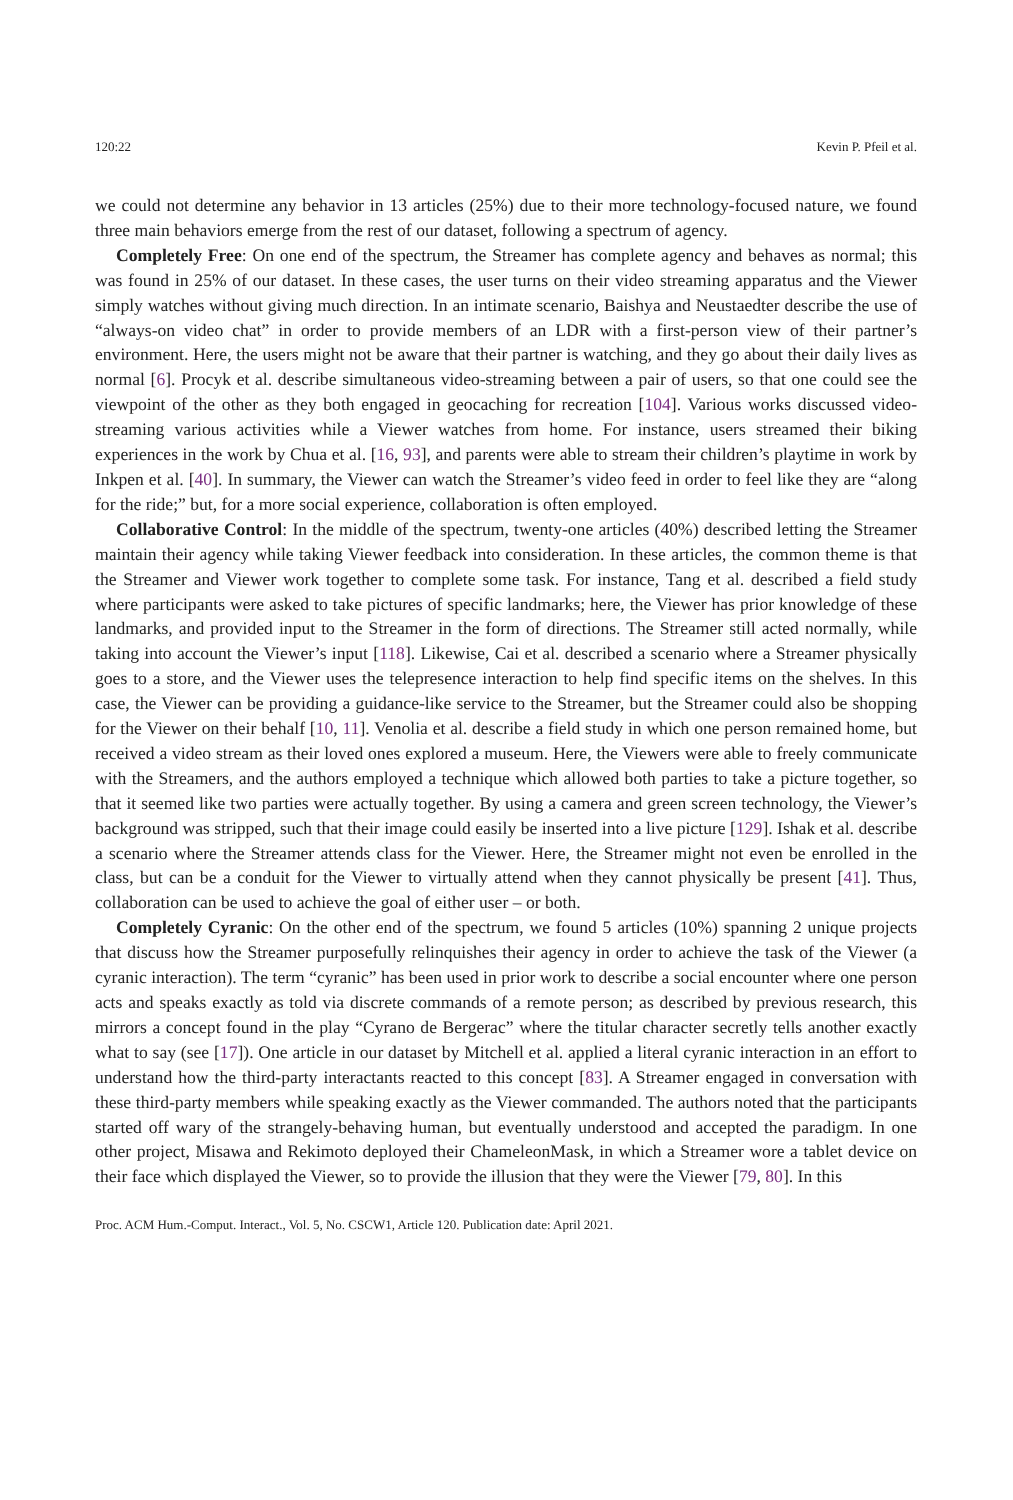120:22 Kevin P. Pfeil et al.
we could not determine any behavior in 13 articles (25%) due to their more technology-focused nature, we found three main behaviors emerge from the rest of our dataset, following a spectrum of agency.
Completely Free: On one end of the spectrum, the Streamer has complete agency and behaves as normal; this was found in 25% of our dataset. In these cases, the user turns on their video streaming apparatus and the Viewer simply watches without giving much direction. In an intimate scenario, Baishya and Neustaedter describe the use of “always-on video chat” in order to provide members of an LDR with a first-person view of their partner’s environment. Here, the users might not be aware that their partner is watching, and they go about their daily lives as normal [6]. Procyk et al. describe simultaneous video-streaming between a pair of users, so that one could see the viewpoint of the other as they both engaged in geocaching for recreation [104]. Various works discussed video-streaming various activities while a Viewer watches from home. For instance, users streamed their biking experiences in the work by Chua et al. [16, 93], and parents were able to stream their children’s playtime in work by Inkpen et al. [40]. In summary, the Viewer can watch the Streamer’s video feed in order to feel like they are “along for the ride;” but, for a more social experience, collaboration is often employed.
Collaborative Control: In the middle of the spectrum, twenty-one articles (40%) described letting the Streamer maintain their agency while taking Viewer feedback into consideration. In these articles, the common theme is that the Streamer and Viewer work together to complete some task. For instance, Tang et al. described a field study where participants were asked to take pictures of specific landmarks; here, the Viewer has prior knowledge of these landmarks, and provided input to the Streamer in the form of directions. The Streamer still acted normally, while taking into account the Viewer’s input [118]. Likewise, Cai et al. described a scenario where a Streamer physically goes to a store, and the Viewer uses the telepresence interaction to help find specific items on the shelves. In this case, the Viewer can be providing a guidance-like service to the Streamer, but the Streamer could also be shopping for the Viewer on their behalf [10, 11]. Venolia et al. describe a field study in which one person remained home, but received a video stream as their loved ones explored a museum. Here, the Viewers were able to freely communicate with the Streamers, and the authors employed a technique which allowed both parties to take a picture together, so that it seemed like two parties were actually together. By using a camera and green screen technology, the Viewer’s background was stripped, such that their image could easily be inserted into a live picture [129]. Ishak et al. describe a scenario where the Streamer attends class for the Viewer. Here, the Streamer might not even be enrolled in the class, but can be a conduit for the Viewer to virtually attend when they cannot physically be present [41]. Thus, collaboration can be used to achieve the goal of either user – or both.
Completely Cyranic: On the other end of the spectrum, we found 5 articles (10%) spanning 2 unique projects that discuss how the Streamer purposefully relinquishes their agency in order to achieve the task of the Viewer (a cyranic interaction). The term “cyranic” has been used in prior work to describe a social encounter where one person acts and speaks exactly as told via discrete commands of a remote person; as described by previous research, this mirrors a concept found in the play “Cyrano de Bergerac” where the titular character secretly tells another exactly what to say (see [17]). One article in our dataset by Mitchell et al. applied a literal cyranic interaction in an effort to understand how the third-party interactants reacted to this concept [83]. A Streamer engaged in conversation with these third-party members while speaking exactly as the Viewer commanded. The authors noted that the participants started off wary of the strangely-behaving human, but eventually understood and accepted the paradigm. In one other project, Misawa and Rekimoto deployed their ChameleonMask, in which a Streamer wore a tablet device on their face which displayed the Viewer, so to provide the illusion that they were the Viewer [79, 80]. In this
Proc. ACM Hum.-Comput. Interact., Vol. 5, No. CSCW1, Article 120. Publication date: April 2021.